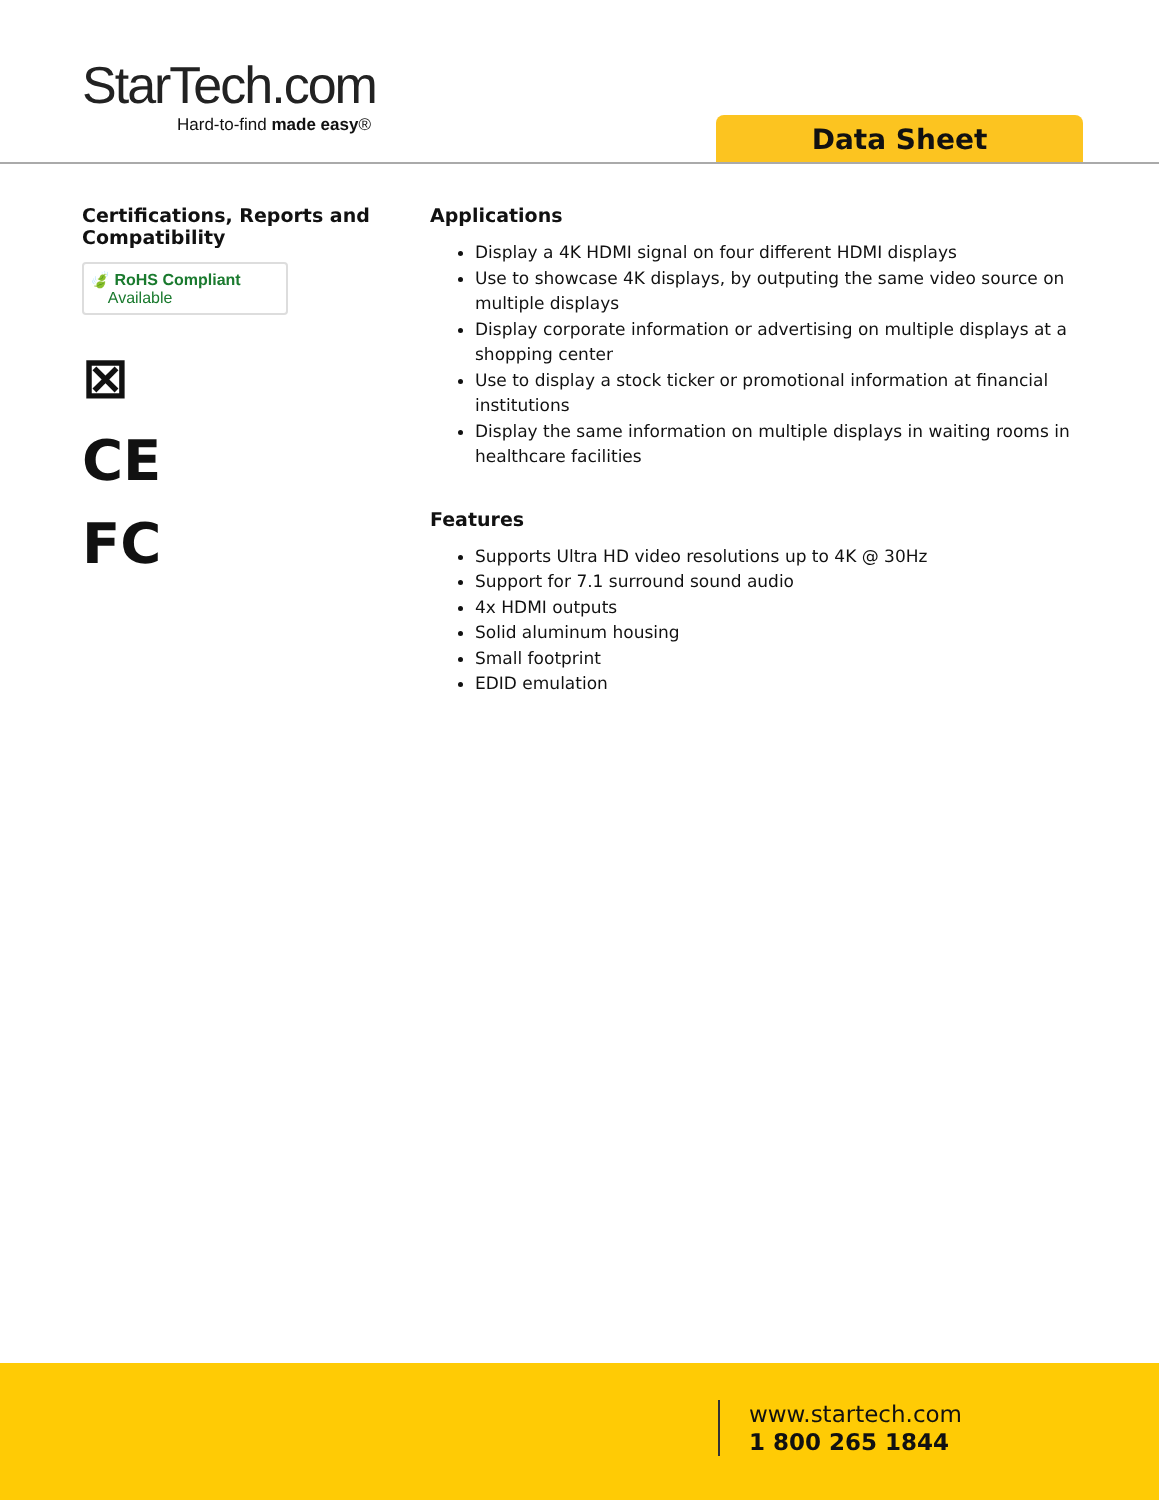StarTech.com
Hard-to-find made easy®
Data Sheet
Certifications, Reports and Compatibility
🍃 RoHS Compliant
Available
⊠
CE
FC
Applications
Display a 4K HDMI signal on four different HDMI displays
Use to showcase 4K displays, by outputing the same video source on multiple displays
Display corporate information or advertising on multiple displays at a shopping center
Use to display a stock ticker or promotional information at financial institutions
Display the same information on multiple displays in waiting rooms in healthcare facilities
Features
Supports Ultra HD video resolutions up to 4K @ 30Hz
Support for 7.1 surround sound audio
4x HDMI outputs
Solid aluminum housing
Small footprint
EDID emulation
www.startech.com
1 800 265 1844